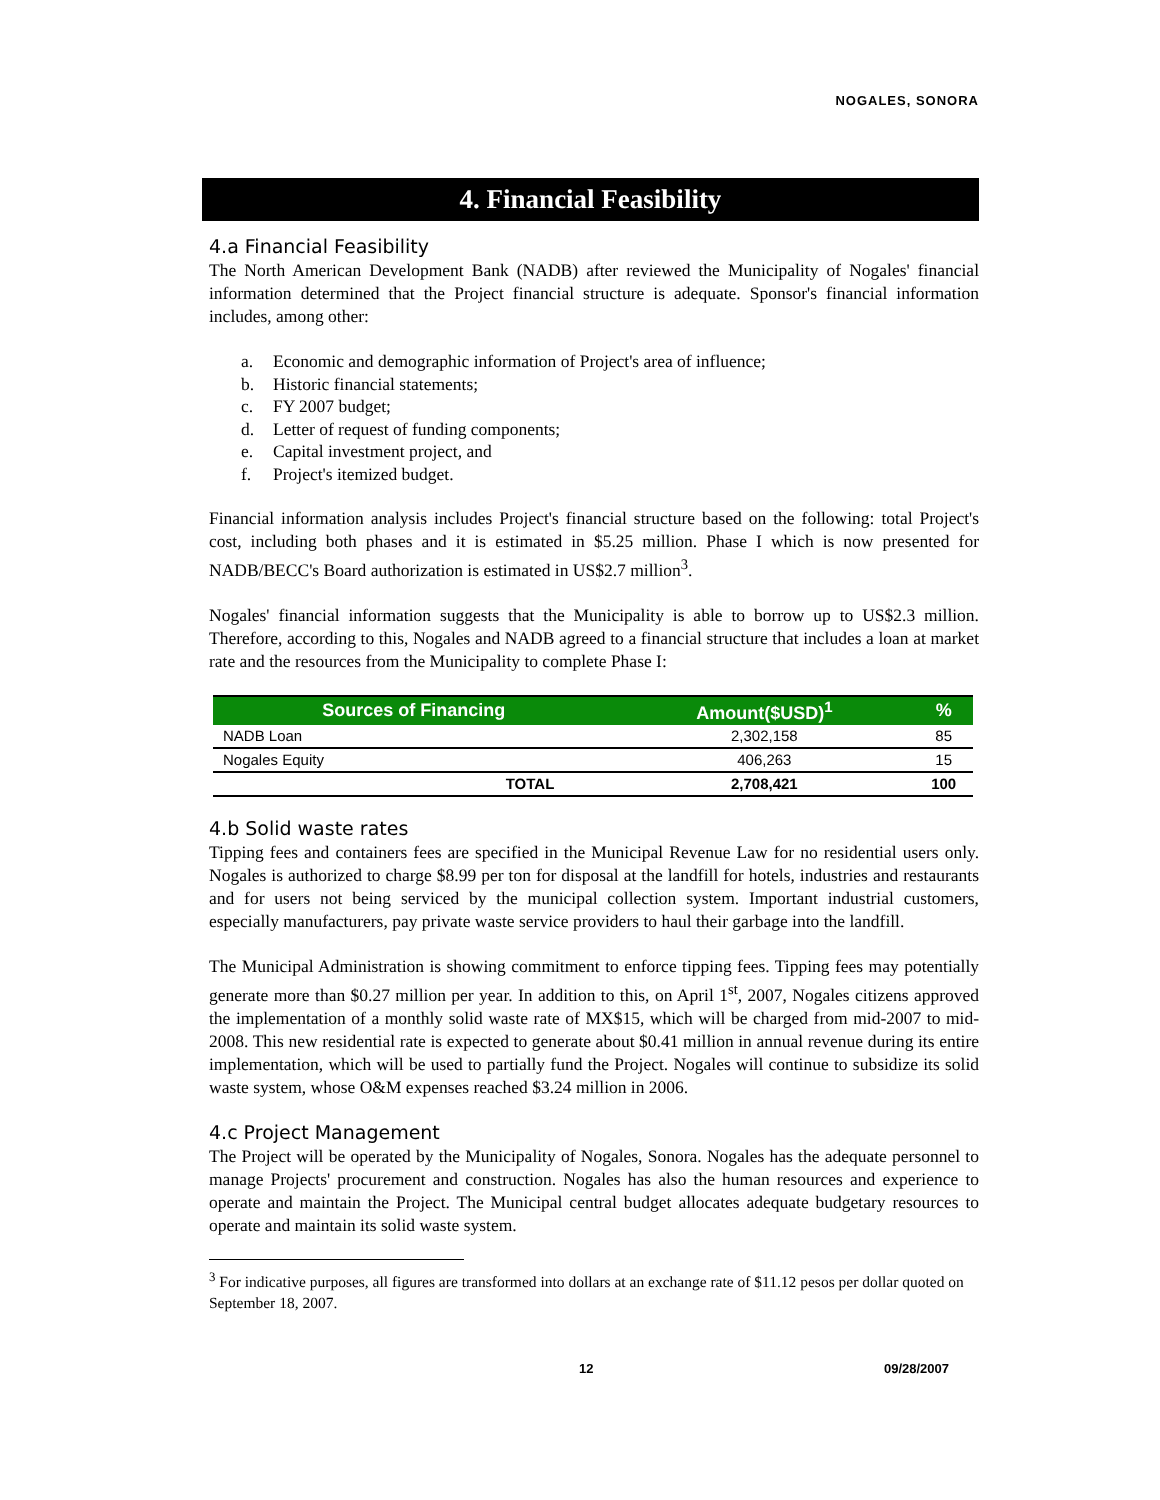NOGALES, SONORA
4. Financial Feasibility
4.a Financial Feasibility
The North American Development Bank (NADB) after reviewed the Municipality of Nogales' financial information determined that the Project financial structure is adequate. Sponsor's financial information includes, among other:
a. Economic and demographic information of Project's area of influence;
b. Historic financial statements;
c. FY 2007 budget;
d. Letter of request of funding components;
e. Capital investment project, and
f. Project's itemized budget.
Financial information analysis includes Project's financial structure based on the following: total Project's cost, including both phases and it is estimated in $5.25 million. Phase I which is now presented for NADB/BECC's Board authorization is estimated in US$2.7 million<sup>3</sup>.
Nogales' financial information suggests that the Municipality is able to borrow up to US$2.3 million. Therefore, according to this, Nogales and NADB agreed to a financial structure that includes a loan at market rate and the resources from the Municipality to complete Phase I:
| Sources of Financing | Amount($USD)<sup>1</sup> | % |
| --- | --- | --- |
| NADB Loan | 2,302,158 | 85 |
| Nogales Equity | 406,263 | 15 |
| TOTAL | 2,708,421 | 100 |
4.b Solid waste rates
Tipping fees and containers fees are specified in the Municipal Revenue Law for no residential users only. Nogales is authorized to charge $8.99 per ton for disposal at the landfill for hotels, industries and restaurants and for users not being serviced by the municipal collection system. Important industrial customers, especially manufacturers, pay private waste service providers to haul their garbage into the landfill.
The Municipal Administration is showing commitment to enforce tipping fees. Tipping fees may potentially generate more than $0.27 million per year. In addition to this, on April 1<sup>st</sup>, 2007, Nogales citizens approved the implementation of a monthly solid waste rate of MX$15, which will be charged from mid-2007 to mid-2008. This new residential rate is expected to generate about $0.41 million in annual revenue during its entire implementation, which will be used to partially fund the Project. Nogales will continue to subsidize its solid waste system, whose O&M expenses reached $3.24 million in 2006.
4.c Project Management
The Project will be operated by the Municipality of Nogales, Sonora. Nogales has the adequate personnel to manage Projects' procurement and construction. Nogales has also the human resources and experience to operate and maintain the Project. The Municipal central budget allocates adequate budgetary resources to operate and maintain its solid waste system.
<sup>3</sup> For indicative purposes, all figures are transformed into dollars at an exchange rate of $11.12 pesos per dollar quoted on September 18, 2007.
12 09/28/2007